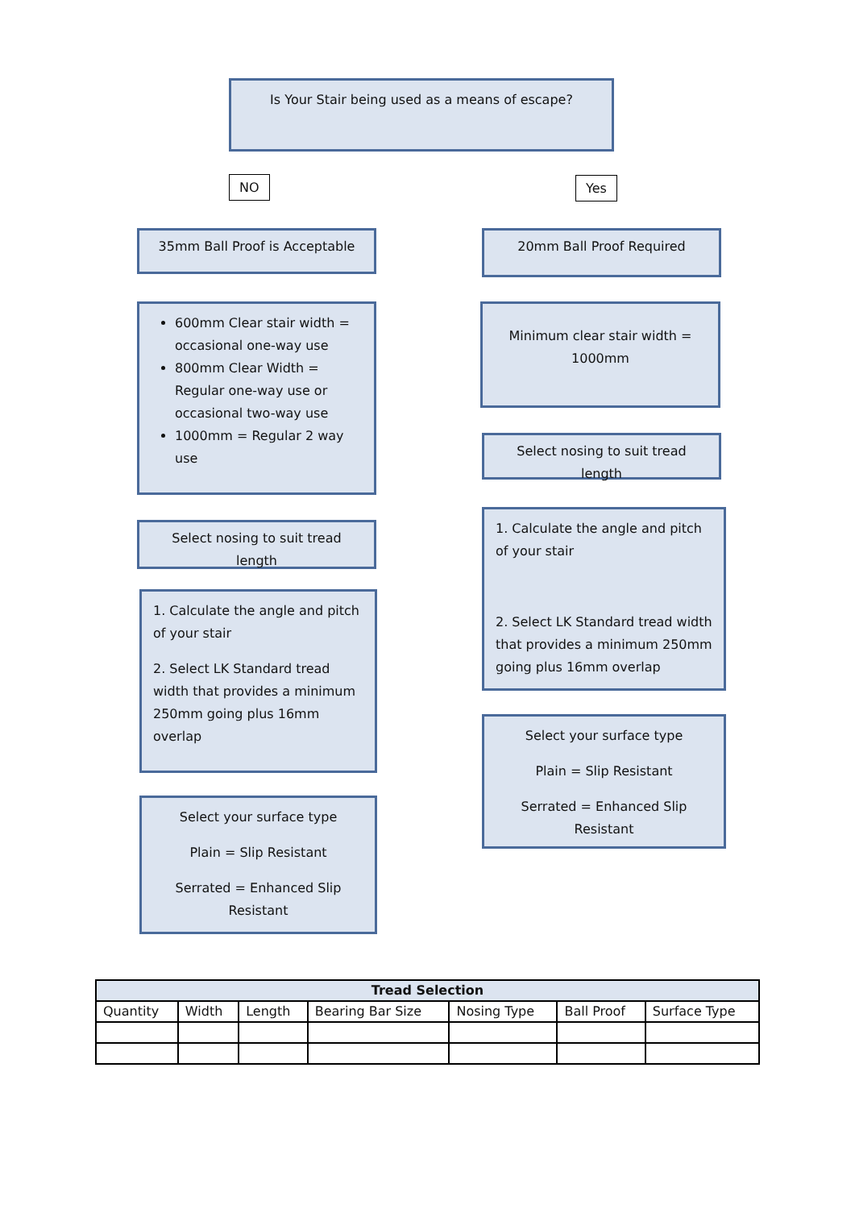Is Your Stair being used as a means of escape?
NO Yes
35mm Ball Proof is Acceptable 20mm Ball Proof Required
600mm Clear stair width = occasional one-way use
800mm Clear Width = Regular one-way use or occasional two-way use
1000mm = Regular 2 way use
Minimum clear stair width = 1000mm
Select nosing to suit tread length
Select nosing to suit tread length
1. Calculate the angle and pitch of your stair
2. Select LK Standard tread width that provides a minimum 250mm going plus 16mm overlap
1. Calculate the angle and pitch of your stair
2. Select LK Standard tread width that provides a minimum 250mm going plus 16mm overlap
Select your surface type
Plain = Slip Resistant
Serrated = Enhanced Slip Resistant
Select your surface type
Plain = Slip Resistant
Serrated = Enhanced Slip Resistant
| Tread Selection | | | | | | |
| --- | --- | --- | --- | --- | --- | --- |
| Quantity | Width | Length | Bearing Bar Size | Nosing Type | Ball Proof | Surface Type |